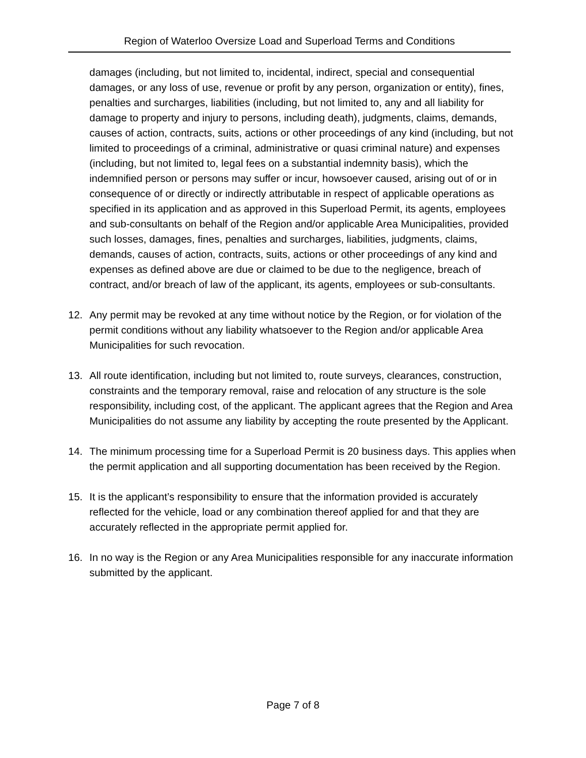Region of Waterloo Oversize Load and Superload Terms and Conditions
damages (including, but not limited to, incidental, indirect, special and consequential damages, or any loss of use, revenue or profit by any person, organization or entity), fines, penalties and surcharges, liabilities (including, but not limited to, any and all liability for damage to property and injury to persons, including death), judgments, claims, demands, causes of action, contracts, suits, actions or other proceedings of any kind (including, but not limited to proceedings of a criminal, administrative or quasi criminal nature) and expenses (including, but not limited to, legal fees on a substantial indemnity basis), which the indemnified person or persons may suffer or incur, howsoever caused, arising out of or in consequence of or directly or indirectly attributable in respect of applicable operations as specified in its application and as approved in this Superload Permit, its agents, employees and sub-consultants on behalf of the Region and/or applicable Area Municipalities, provided such losses, damages, fines, penalties and surcharges, liabilities, judgments, claims, demands, causes of action, contracts, suits, actions or other proceedings of any kind and expenses as defined above are due or claimed to be due to the negligence, breach of contract, and/or breach of law of the applicant, its agents, employees or sub-consultants.
12. Any permit may be revoked at any time without notice by the Region, or for violation of the permit conditions without any liability whatsoever to the Region and/or applicable Area Municipalities for such revocation.
13. All route identification, including but not limited to, route surveys, clearances, construction, constraints and the temporary removal, raise and relocation of any structure is the sole responsibility, including cost, of the applicant. The applicant agrees that the Region and Area Municipalities do not assume any liability by accepting the route presented by the Applicant.
14. The minimum processing time for a Superload Permit is 20 business days. This applies when the permit application and all supporting documentation has been received by the Region.
15. It is the applicant’s responsibility to ensure that the information provided is accurately reflected for the vehicle, load or any combination thereof applied for and that they are accurately reflected in the appropriate permit applied for.
16. In no way is the Region or any Area Municipalities responsible for any inaccurate information submitted by the applicant.
Page 7 of 8